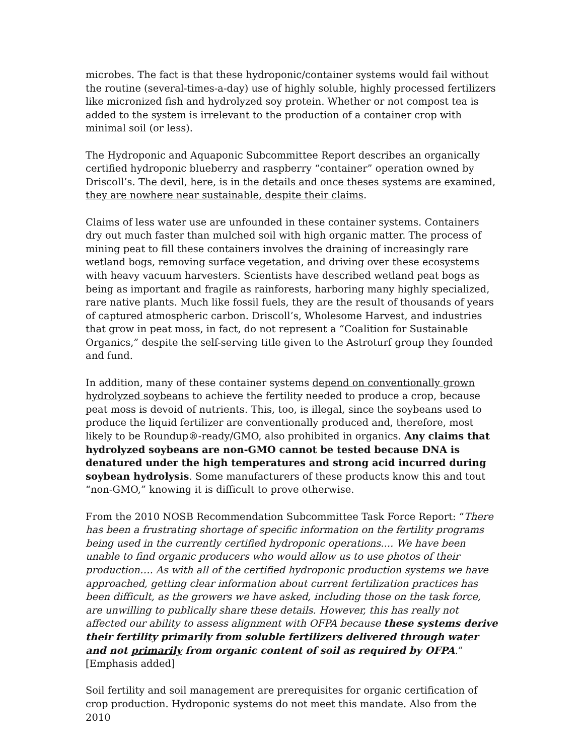microbes. The fact is that these hydroponic/container systems would fail without the routine (several-times-a-day) use of highly soluble, highly processed fertilizers like micronized fish and hydrolyzed soy protein. Whether or not compost tea is added to the system is irrelevant to the production of a container crop with minimal soil (or less).
The Hydroponic and Aquaponic Subcommittee Report describes an organically certified hydroponic blueberry and raspberry “container” operation owned by Driscoll’s. The devil, here, is in the details and once theses systems are examined, they are nowhere near sustainable, despite their claims.
Claims of less water use are unfounded in these container systems. Containers dry out much faster than mulched soil with high organic matter. The process of mining peat to fill these containers involves the draining of increasingly rare wetland bogs, removing surface vegetation, and driving over these ecosystems with heavy vacuum harvesters. Scientists have described wetland peat bogs as being as important and fragile as rainforests, harboring many highly specialized, rare native plants. Much like fossil fuels, they are the result of thousands of years of captured atmospheric carbon. Driscoll’s, Wholesome Harvest, and industries that grow in peat moss, in fact, do not represent a “Coalition for Sustainable Organics,” despite the self-serving title given to the Astroturf group they founded and fund.
In addition, many of these container systems depend on conventionally grown hydrolyzed soybeans to achieve the fertility needed to produce a crop, because peat moss is devoid of nutrients. This, too, is illegal, since the soybeans used to produce the liquid fertilizer are conventionally produced and, therefore, most likely to be Roundup®-ready/GMO, also prohibited in organics. Any claims that hydrolyzed soybeans are non-GMO cannot be tested because DNA is denatured under the high temperatures and strong acid incurred during soybean hydrolysis. Some manufacturers of these products know this and tout “non-GMO,” knowing it is difficult to prove otherwise.
From the 2010 NOSB Recommendation Subcommittee Task Force Report: “There has been a frustrating shortage of specific information on the fertility programs being used in the currently certified hydroponic operations.... We have been unable to find organic producers who would allow us to use photos of their production…. As with all of the certified hydroponic production systems we have approached, getting clear information about current fertilization practices has been difficult, as the growers we have asked, including those on the task force, are unwilling to publically share these details. However, this has really not affected our ability to assess alignment with OFPA because these systems derive their fertility primarily from soluble fertilizers delivered through water and not primarily from organic content of soil as required by OFPA.” [Emphasis added]
Soil fertility and soil management are prerequisites for organic certification of crop production. Hydroponic systems do not meet this mandate. Also from the 2010